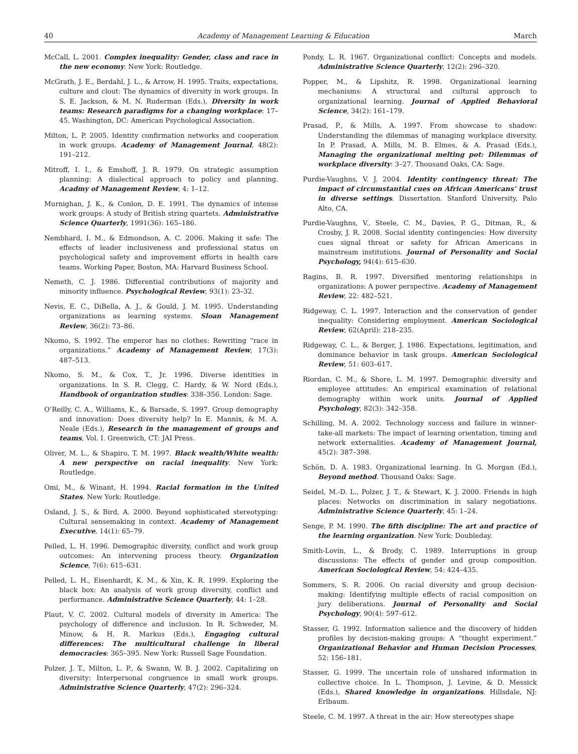40 Academy of Management Learning & Education March
McCall, L. 2001. Complex inequality: Gender, class and race in the new economy. New York: Routledge.
McGrath, J. E., Berdahl, J. L., & Arrow, H. 1995. Traits, expectations, culture and clout: The dynamics of diversity in work groups. In S. E. Jackson, & M. N. Ruderman (Eds.), Diversity in work teams: Research paradigms for a changing workplace: 17–45. Washington, DC: American Psychological Association.
Milton, L. P. 2005. Identity confirmation networks and cooperation in work groups. Academy of Management Journal, 48(2): 191–212.
Mitroff, I. I., & Emshoff, J. R. 1979. On strategic assumption planning: A dialectical approach to policy and planning. Acadmy of Management Review, 4: 1–12.
Murnighan, J. K., & Conlon, D. E. 1991. The dynamics of intense work groups: A study of British string quartets. Administrative Science Quarterly, 1991(36): 165–186.
Nembhard, I. M., & Edmondson, A. C. 2006. Making it safe: The effects of leader inclusiveness and professional status on psychological safety and improvement efforts in health care teams. Working Paper, Boston, MA: Harvard Business School.
Nemeth, C. J. 1986. Differential contributions of majority and minority influence. Psychological Review, 93(1): 23–32.
Nevis, E. C., DiBella, A. J., & Gould, J. M. 1995. Understanding organizations as learning systems. Sloan Management Review, 36(2): 73–86.
Nkomo, S. 1992. The emperor has no clothes: Rewriting “race in organizations.” Academy of Management Review, 17(3): 487–513.
Nkomo, S. M., & Cox, T., Jr. 1996. Diverse identities in organizations. In S. R. Clegg, C. Hardy, & W. Nord (Eds.), Handbook of organization studies: 338–356. London: Sage.
O’Reilly, C. A., Williams, K., & Barsade, S. 1997. Group demography and innovation: Does diversity help? In E. Mannix, & M. A. Neale (Eds.), Research in the management of groups and teams, Vol. I. Greenwich, CT: JAI Press.
Oliver, M. L., & Shapiro, T. M. 1997. Black wealth/White wealth: A new perspective on racial inequality. New York: Routledge.
Omi, M., & Winant, H. 1994. Racial formation in the United States. New York: Routledge.
Osland, J. S., & Bird, A. 2000. Beyond sophisticated stereotyping: Cultural sensemaking in context. Academy of Management Executive, 14(1): 65–79.
Pelled, L. H. 1996. Demographic diversity, conflict and work group outcomes: An intervening process theory. Organization Science, 7(6): 615–631.
Pelled, L. H., Eisenhardt, K. M., & Xin, K. R. 1999. Exploring the black box: An analysis of work group diversity, conflict and performance. Administrative Science Quarterly, 44: 1–28.
Plaut, V. C. 2002. Cultural models of diversity in America: The psychology of difference and inclusion. In R. Schweder, M. Minow, & H. R. Markus (Eds.), Engaging cultural differences: The multicultural challenge in liberal democracies: 365–395. New York: Russell Sage Foundation.
Polzer, J. T., Milton, L. P., & Swann, W. B. J. 2002. Capitalizing on diversity: Interpersonal congruence in small work groups. Administrative Science Quarterly, 47(2): 296–324.
Pondy, L. R. 1967. Organizational conflict: Concepts and models. Administrative Science Quarterly, 12(2): 296–320.
Popper, M., & Lipshitz, R. 1998. Organizational learning mechanisms: A structural and cultural approach to organizational learning. Journal of Applied Behavioral Science, 34(2): 161–179.
Prasad, P., & Mills, A. 1997. From showcase to shadow: Understanding the dilemmas of managing workplace diversity. In P. Prasad, A. Mills, M. B. Elmes, & A. Prasad (Eds.), Managing the organizational melting pot: Dilemmas of workplace diversity: 3–27. Thousand Oaks, CA: Sage.
Purdie-Vaughns, V. J. 2004. Identity contingency threat: The impact of circumstantial cues on African Americans’ trust in diverse settings. Dissertation. Stanford University, Palo Alto, CA.
Purdie-Vaughns, V., Steele, C. M., Davies, P. G., Ditman, R., & Crosby, J. R. 2008. Social identity contingencies: How diversity cues signal threat or safety for African Americans in mainstream institutions. Journal of Personality and Social Psychology, 94(4): 615–630.
Ragins, B. R. 1997. Diversified mentoring relationships in organizations: A power perspective. Academy of Management Review, 22: 482–521.
Ridgeway, C. L. 1997. Interaction and the conservation of gender inequality: Considering employment. American Sociological Review, 62(April): 218–235.
Ridgeway, C. L., & Berger, J. 1986. Expectations, legitimation, and dominance behavior in task groups. American Sociological Review, 51: 603–617.
Riordan, C. M., & Shore, L. M. 1997. Demographic diversity and employee attitudes: An empirical examination of relational demography within work units. Journal of Applied Psychology, 82(3): 342–358.
Schilling, M. A. 2002. Technology success and failure in winner-take-all markets: The impact of learning orientation, timing and network externalities. Academy of Management Journal, 45(2): 387–398.
Schön, D. A. 1983. Organizational learning. In G. Morgan (Ed.), Beyond method. Thousand Oaks: Sage.
Seidel, M.-D. L., Polzer, J. T., & Stewart, K. J. 2000. Friends in high places: Networks on discrimination in salary negotiations. Administrative Science Quarterly, 45: 1–24.
Senge, P. M. 1990. The fifth discipline: The art and practice of the learning organization. New York: Doubleday.
Smith-Lovin, L., & Brody, C. 1989. Interruptions in group discussions: The effects of gender and group composition. American Sociological Review, 54: 424–435.
Sommers, S. R. 2006. On racial diversity and group decision-making: Identifying multiple effects of racial composition on jury deliberations. Journal of Personality and Social Psychology, 90(4): 597–612.
Stasser, G. 1992. Information salience and the discovery of hidden profiles by decision-making groups: A “thought experiment.” Organizational Behavior and Human Decision Processes, 52: 156–181.
Stasser, G. 1999. The uncertain role of unshared information in collective choice. In L. Thompson, J. Levine, & D. Messick (Eds.), Shared knowledge in organizations. Hillsdale, NJ: Erlbaum.
Steele, C. M. 1997. A threat in the air: How stereotypes shape